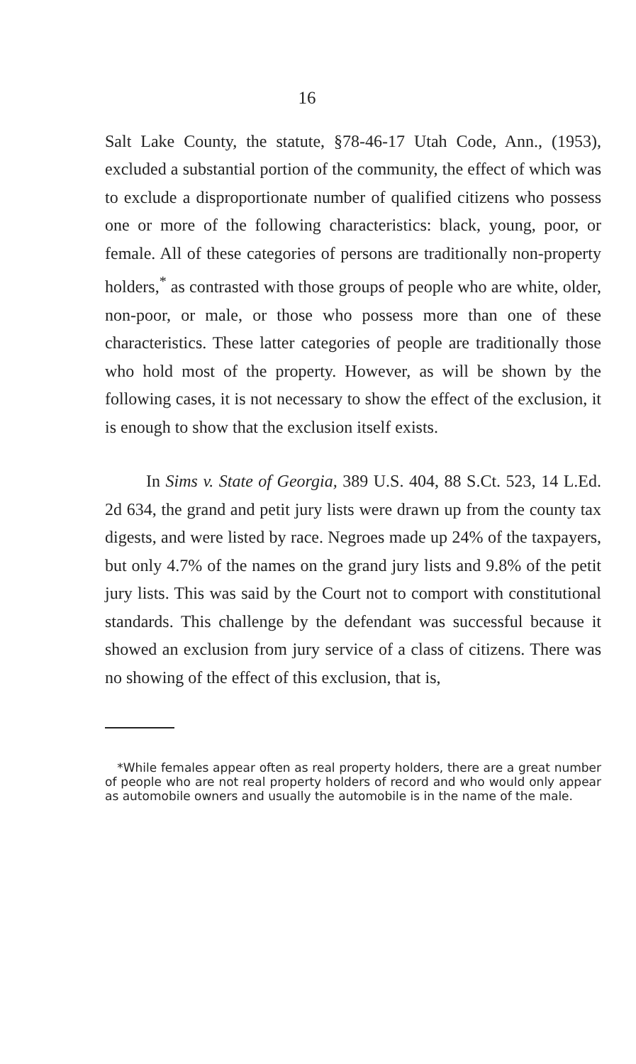16
Salt Lake County, the statute, §78-46-17 Utah Code, Ann., (1953), excluded a substantial portion of the community, the effect of which was to exclude a disproportionate number of qualified citizens who possess one or more of the following characteristics: black, young, poor, or female. All of these categories of persons are traditionally non-property holders,<sup>*</sup> as contrasted with those groups of people who are white, older, non-poor, or male, or those who possess more than one of these characteristics. These latter categories of people are traditionally those who hold most of the property. However, as will be shown by the following cases, it is not necessary to show the effect of the exclusion, it is enough to show that the exclusion itself exists.
In Sims v. State of Georgia, 389 U.S. 404, 88 S.Ct. 523, 14 L.Ed. 2d 634, the grand and petit jury lists were drawn up from the county tax digests, and were listed by race. Negroes made up 24% of the taxpayers, but only 4.7% of the names on the grand jury lists and 9.8% of the petit jury lists. This was said by the Court not to comport with constitutional standards. This challenge by the defendant was successful because it showed an exclusion from jury service of a class of citizens. There was no showing of the effect of this exclusion, that is,
*While females appear often as real property holders, there are a great number of people who are not real property holders of record and who would only appear as automobile owners and usually the automobile is in the name of the male.